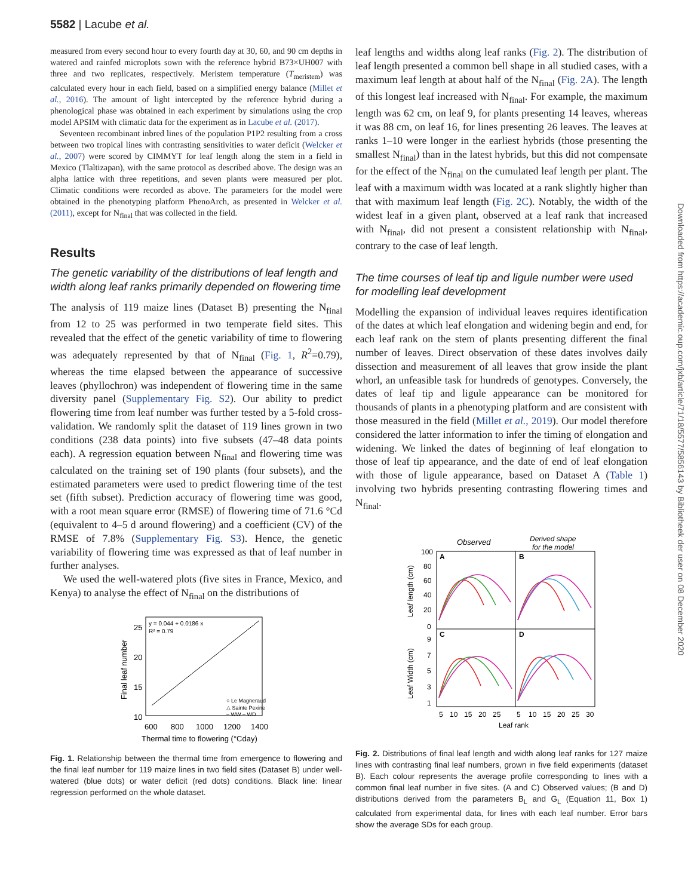5582 | Lacube et al.
measured from every second hour to every fourth day at 30, 60, and 90 cm depths in watered and rainfed microplots sown with the reference hybrid B73×UH007 with three and two replicates, respectively. Meristem temperature (T<sub>meristem</sub>) was calculated every hour in each field, based on a simplified energy balance (Millet et al., 2016). The amount of light intercepted by the reference hybrid during a phenological phase was obtained in each experiment by simulations using the crop model APSIM with climatic data for the experiment as in Lacube et al. (2017).
Seventeen recombinant inbred lines of the population P1P2 resulting from a cross between two tropical lines with contrasting sensitivities to water deficit (Welcker et al., 2007) were scored by CIMMYT for leaf length along the stem in a field in Mexico (Tlaltizapan), with the same protocol as described above. The design was an alpha lattice with three repetitions, and seven plants were measured per plot. Climatic conditions were recorded as above. The parameters for the model were obtained in the phenotyping platform PhenoArch, as presented in Welcker et al. (2011), except for N<sub>final</sub> that was collected in the field.
Results
The genetic variability of the distributions of leaf length and width along leaf ranks primarily depended on flowering time
The analysis of 119 maize lines (Dataset B) presenting the N<sub>final</sub> from 12 to 25 was performed in two temperate field sites. This revealed that the effect of the genetic variability of time to flowering was adequately represented by that of N<sub>final</sub> (Fig. 1, R<sup>2</sup>=0.79), whereas the time elapsed between the appearance of successive leaves (phyllochron) was independent of flowering time in the same diversity panel (Supplementary Fig. S2). Our ability to predict flowering time from leaf number was further tested by a 5-fold cross-validation. We randomly split the dataset of 119 lines grown in two conditions (238 data points) into five subsets (47–48 data points each). A regression equation between N<sub>final</sub> and flowering time was calculated on the training set of 190 plants (four subsets), and the estimated parameters were used to predict flowering time of the test set (fifth subset). Prediction accuracy of flowering time was good, with a root mean square error (RMSE) of flowering time of 71.6 °Cd (equivalent to 4–5 d around flowering) and a coefficient (CV) of the RMSE of 7.8% (Supplementary Fig. S3). Hence, the genetic variability of flowering time was expressed as that of leaf number in further analyses.
We used the well-watered plots (five sites in France, Mexico, and Kenya) to analyse the effect of N<sub>final</sub> on the distributions of
y = 0.044 + 0.0186 x
R² = 0.79
25
20
15
10
Final leaf number
○ Le Magneraud
△ Sainte Pexine
– WW – WD
600
800
1000
1200
1400
Thermal time to flowering (°Cday)
Fig. 1. Relationship between the thermal time from emergence to flowering and the final leaf number for 119 maize lines in two field sites (Dataset B) under well-watered (blue dots) or water deficit (red dots) conditions. Black line: linear regression performed on the whole dataset.
leaf lengths and widths along leaf ranks (Fig. 2). The distribution of leaf length presented a common bell shape in all studied cases, with a maximum leaf length at about half of the N<sub>final</sub> (Fig. 2A). The length of this longest leaf increased with N<sub>final</sub>. For example, the maximum length was 62 cm, on leaf 9, for plants presenting 14 leaves, whereas it was 88 cm, on leaf 16, for lines presenting 26 leaves. The leaves at ranks 1–10 were longer in the earliest hybrids (those presenting the smallest N<sub>final</sub>) than in the latest hybrids, but this did not compensate for the effect of the N<sub>final</sub> on the cumulated leaf length per plant. The leaf with a maximum width was located at a rank slightly higher than that with maximum leaf length (Fig. 2C). Notably, the width of the widest leaf in a given plant, observed at a leaf rank that increased with N<sub>final</sub>, did not present a consistent relationship with N<sub>final</sub>, contrary to the case of leaf length.
The time courses of leaf tip and ligule number were used for modelling leaf development
Modelling the expansion of individual leaves requires identification of the dates at which leaf elongation and widening begin and end, for each leaf rank on the stem of plants presenting different the final number of leaves. Direct observation of these dates involves daily dissection and measurement of all leaves that grow inside the plant whorl, an unfeasible task for hundreds of genotypes. Conversely, the dates of leaf tip and ligule appearance can be monitored for thousands of plants in a phenotyping platform and are consistent with those measured in the field (Millet et al., 2019). Our model therefore considered the latter information to infer the timing of elongation and widening. We linked the dates of beginning of leaf elongation to those of leaf tip appearance, and the date of end of leaf elongation with those of ligule appearance, based on Dataset A (Table 1) involving two hybrids presenting contrasting flowering times and N<sub>final</sub>.
Observed
Derived shape
for the model
A
B
C
D
100
80
60
40
20
0
9
7
5
3
1
5
10
15
20
25
5
10
15
20
25
30
Leaf rank
Leaf length (cm)
Leaf Width (cm)
Fig. 2. Distributions of final leaf length and width along leaf ranks for 127 maize lines with contrasting final leaf numbers, grown in five field experiments (dataset B). Each colour represents the average profile corresponding to lines with a common final leaf number in five sites. (A and C) Observed values; (B and D) distributions derived from the parameters B<sub>L</sub> and G<sub>L</sub> (Equation 11, Box 1) calculated from experimental data, for lines with each leaf number. Error bars show the average SDs for each group.
Downloaded from https://academic.oup.com/jxb/article/71/18/5577/5856143 by Bibliotheek der user on 08 December 2020